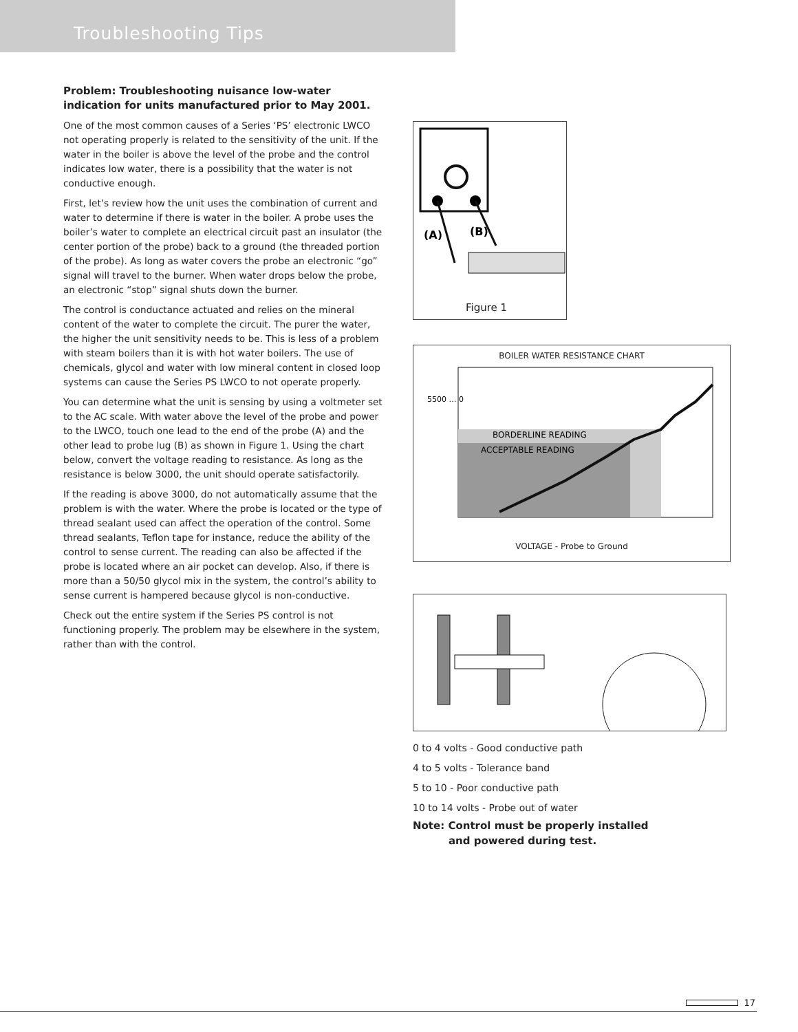Troubleshooting Tips
Problem: Troubleshooting nuisance low-water indication for units manufactured prior to May 2001.
One of the most common causes of a Series ‘PS’ electronic LWCO not operating properly is related to the sensitivity of the unit. If the water in the boiler is above the level of the probe and the control indicates low water, there is a possibility that the water is not conductive enough.
First, let’s review how the unit uses the combination of current and water to determine if there is water in the boiler. A probe uses the boiler’s water to complete an electrical circuit past an insulator (the center portion of the probe) back to a ground (the threaded portion of the probe). As long as water covers the probe an electronic “go” signal will travel to the burner. When water drops below the probe, an electronic “stop” signal shuts down the burner.
The control is conductance actuated and relies on the mineral content of the water to complete the circuit. The purer the water, the higher the unit sensitivity needs to be. This is less of a problem with steam boilers than it is with hot water boilers. The use of chemicals, glycol and water with low mineral content in closed loop systems can cause the Series PS LWCO to not operate properly.
You can determine what the unit is sensing by using a voltmeter set to the AC scale. With water above the level of the probe and power to the LWCO, touch one lead to the end of the probe (A) and the other lead to probe lug (B) as shown in Figure 1. Using the chart below, convert the voltage reading to resistance. As long as the resistance is below 3000, the unit should operate satisfactorily.
If the reading is above 3000, do not automatically assume that the problem is with the water. Where the probe is located or the type of thread sealant used can affect the operation of the control. Some thread sealants, Teflon tape for instance, reduce the ability of the control to sense current. The reading can also be affected if the probe is located where an air pocket can develop. Also, if there is more than a 50/50 glycol mix in the system, the control’s ability to sense current is hampered because glycol is non-conductive.
Check out the entire system if the Series PS control is not functioning properly. The problem may be elsewhere in the system, rather than with the control.
(A)
(B)
Figure 1
BOILER WATER RESISTANCE CHART
BORDERLINE READING
ACCEPTABLE READING
5500 … 0
VOLTAGE - Probe to Ground
0 to 4 volts - Good conductive path
4 to 5 volts - Tolerance band
5 to 10 - Poor conductive path
10 to 14 volts - Probe out of water
Note: Control must be properly installed
and powered during test.
17